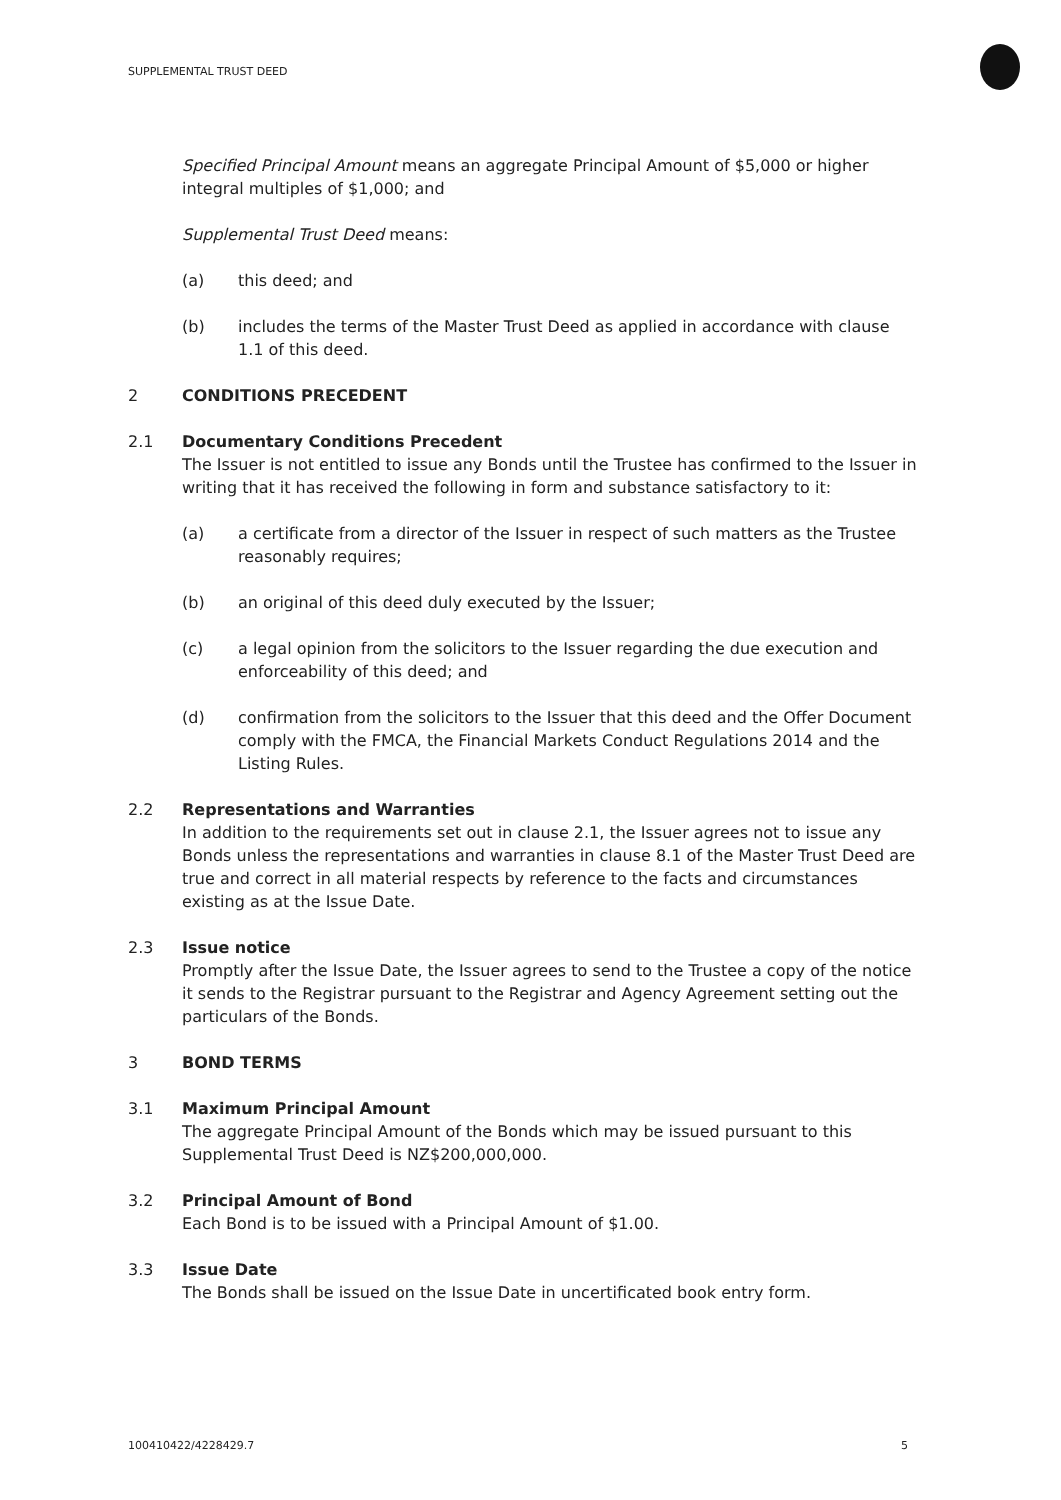SUPPLEMENTAL TRUST DEED
Specified Principal Amount means an aggregate Principal Amount of $5,000 or higher integral multiples of $1,000; and
Supplemental Trust Deed means:
(a) this deed; and
(b) includes the terms of the Master Trust Deed as applied in accordance with clause 1.1 of this deed.
2 CONDITIONS PRECEDENT
2.1 Documentary Conditions Precedent
The Issuer is not entitled to issue any Bonds until the Trustee has confirmed to the Issuer in writing that it has received the following in form and substance satisfactory to it:
(a) a certificate from a director of the Issuer in respect of such matters as the Trustee reasonably requires;
(b) an original of this deed duly executed by the Issuer;
(c) a legal opinion from the solicitors to the Issuer regarding the due execution and enforceability of this deed; and
(d) confirmation from the solicitors to the Issuer that this deed and the Offer Document comply with the FMCA, the Financial Markets Conduct Regulations 2014 and the Listing Rules.
2.2 Representations and Warranties
In addition to the requirements set out in clause 2.1, the Issuer agrees not to issue any Bonds unless the representations and warranties in clause 8.1 of the Master Trust Deed are true and correct in all material respects by reference to the facts and circumstances existing as at the Issue Date.
2.3 Issue notice
Promptly after the Issue Date, the Issuer agrees to send to the Trustee a copy of the notice it sends to the Registrar pursuant to the Registrar and Agency Agreement setting out the particulars of the Bonds.
3 BOND TERMS
3.1 Maximum Principal Amount
The aggregate Principal Amount of the Bonds which may be issued pursuant to this Supplemental Trust Deed is NZ$200,000,000.
3.2 Principal Amount of Bond
Each Bond is to be issued with a Principal Amount of $1.00.
3.3 Issue Date
The Bonds shall be issued on the Issue Date in uncertificated book entry form.
100410422/4228429.7 5